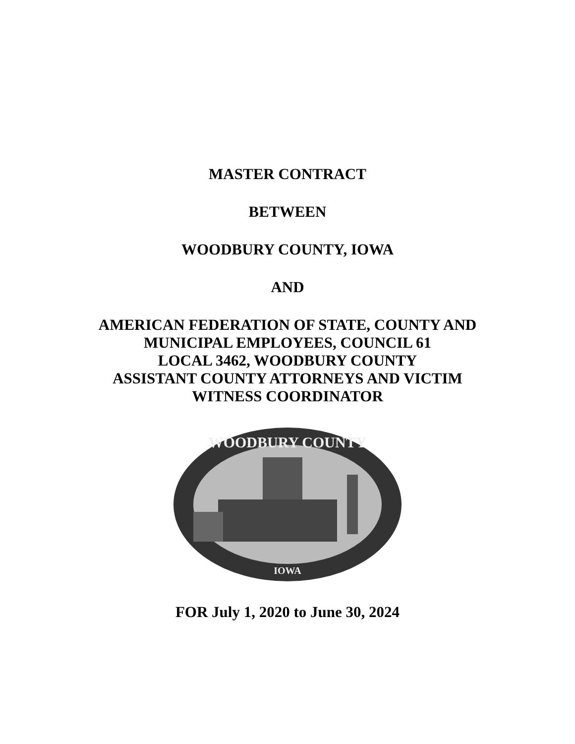MASTER CONTRACT
BETWEEN
WOODBURY COUNTY, IOWA
AND
AMERICAN FEDERATION OF STATE, COUNTY AND
MUNICIPAL EMPLOYEES, COUNCIL 61
LOCAL 3462, WOODBURY COUNTY
ASSISTANT COUNTY ATTORNEYS AND VICTIM
WITNESS COORDINATOR
WOODBURY COUNTY
IOWA
FOR July 1, 2020 to June 30, 2024